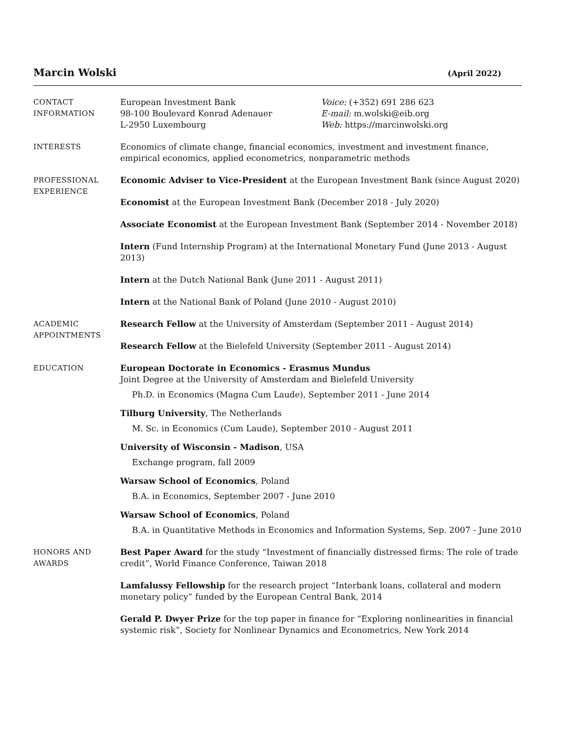Marcin Wolski (April 2022)
CONTACT
INFORMATION
European Investment Bank
98-100 Boulevard Konrad Adenauer
L-2950 Luxembourg
Voice: (+352) 691 286 623
E-mail: m.wolski@eib.org
Web: https://marcinwolski.org
INTERESTS Economics of climate change, financial economics, investment and investment finance, empirical economics, applied econometrics, nonparametric methods
PROFESSIONAL
EXPERIENCE
Economic Adviser to Vice-President at the European Investment Bank (since August 2020)
Economist at the European Investment Bank (December 2018 - July 2020)
Associate Economist at the European Investment Bank (September 2014 - November 2018)
Intern (Fund Internship Program) at the International Monetary Fund (June 2013 - August 2013)
Intern at the Dutch National Bank (June 2011 - August 2011)
Intern at the National Bank of Poland (June 2010 - August 2010)
ACADEMIC
APPOINTMENTS
Research Fellow at the University of Amsterdam (September 2011 - August 2014)
Research Fellow at the Bielefeld University (September 2011 - August 2014)
EDUCATION European Doctorate in Economics - Erasmus Mundus
Joint Degree at the University of Amsterdam and Bielefeld University
Ph.D. in Economics (Magna Cum Laude), September 2011 - June 2014
Tilburg University, The Netherlands
M. Sc. in Economics (Cum Laude), September 2010 - August 2011
University of Wisconsin - Madison, USA
Exchange program, fall 2009
Warsaw School of Economics, Poland
B.A. in Economics, September 2007 - June 2010
Warsaw School of Economics, Poland
B.A. in Quantitative Methods in Economics and Information Systems, Sep. 2007 - June 2010
HONORS AND
AWARDS
Best Paper Award for the study “Investment of financially distressed firms: The role of trade credit”, World Finance Conference, Taiwan 2018
Lamfalussy Fellowship for the research project “Interbank loans, collateral and modern monetary policy” funded by the European Central Bank, 2014
Gerald P. Dwyer Prize for the top paper in finance for “Exploring nonlinearities in financial systemic risk”, Society for Nonlinear Dynamics and Econometrics, New York 2014